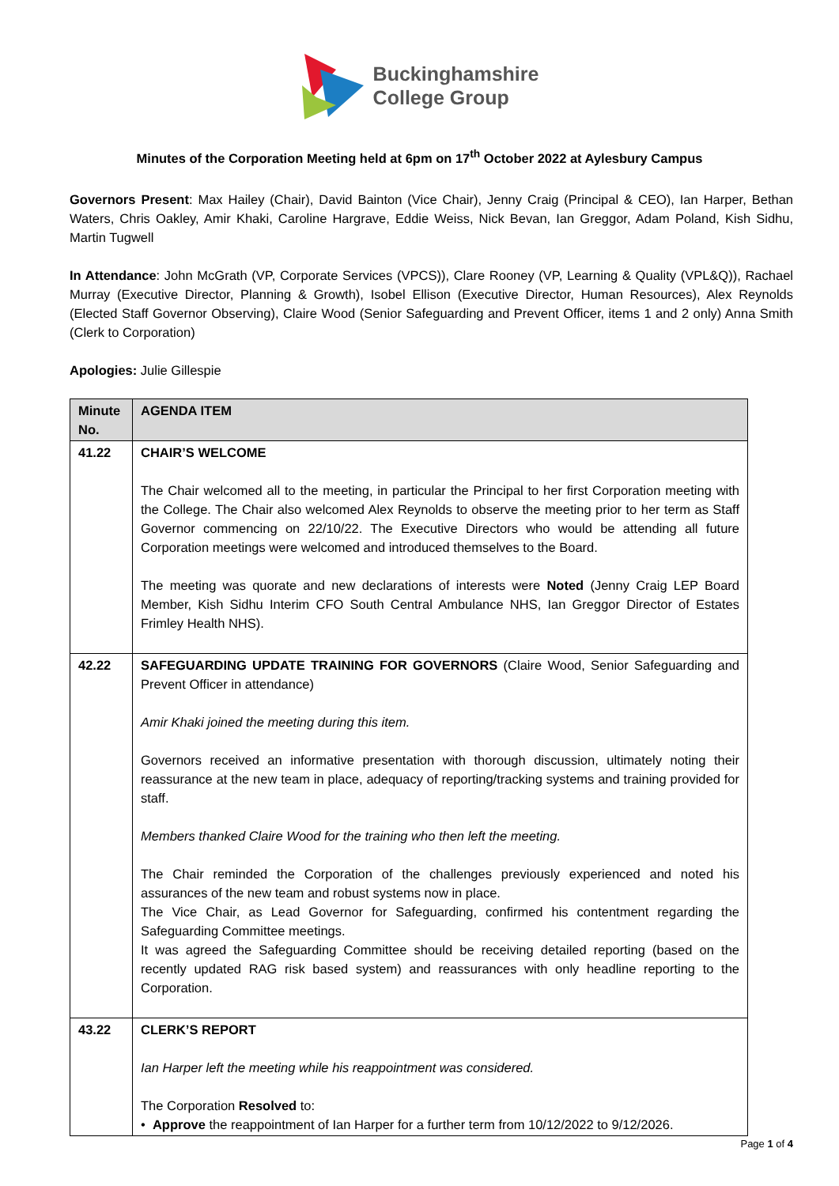Buckinghamshire
College Group
Minutes of the Corporation Meeting held at 6pm on 17<sup>th</sup> October 2022 at Aylesbury Campus
Governors Present: Max Hailey (Chair), David Bainton (Vice Chair), Jenny Craig (Principal & CEO), Ian Harper, Bethan Waters, Chris Oakley, Amir Khaki, Caroline Hargrave, Eddie Weiss, Nick Bevan, Ian Greggor, Adam Poland, Kish Sidhu, Martin Tugwell
In Attendance: John McGrath (VP, Corporate Services (VPCS)), Clare Rooney (VP, Learning & Quality (VPL&Q)), Rachael Murray (Executive Director, Planning & Growth), Isobel Ellison (Executive Director, Human Resources), Alex Reynolds (Elected Staff Governor Observing), Claire Wood (Senior Safeguarding and Prevent Officer, items 1 and 2 only) Anna Smith (Clerk to Corporation)
Apologies: Julie Gillespie
| Minute No. | AGENDA ITEM |
| --- | --- |
| 41.22 | CHAIR’S WELCOME The Chair welcomed all to the meeting, in particular the Principal to her first Corporation meeting with the College. The Chair also welcomed Alex Reynolds to observe the meeting prior to her term as Staff Governor commencing on 22/10/22. The Executive Directors who would be attending all future Corporation meetings were welcomed and introduced themselves to the Board. The meeting was quorate and new declarations of interests were Noted (Jenny Craig LEP Board Member, Kish Sidhu Interim CFO South Central Ambulance NHS, Ian Greggor Director of Estates Frimley Health NHS). |
| 42.22 | SAFEGUARDING UPDATE TRAINING FOR GOVERNORS (Claire Wood, Senior Safeguarding and Prevent Officer in attendance) Amir Khaki joined the meeting during this item. Governors received an informative presentation with thorough discussion, ultimately noting their reassurance at the new team in place, adequacy of reporting/tracking systems and training provided for staff. Members thanked Claire Wood for the training who then left the meeting. The Chair reminded the Corporation of the challenges previously experienced and noted his assurances of the new team and robust systems now in place. The Vice Chair, as Lead Governor for Safeguarding, confirmed his contentment regarding the Safeguarding Committee meetings. It was agreed the Safeguarding Committee should be receiving detailed reporting (based on the recently updated RAG risk based system) and reassurances with only headline reporting to the Corporation. |
| 43.22 | CLERK’S REPORT Ian Harper left the meeting while his reappointment was considered. The Corporation Resolved to: • Approve the reappointment of Ian Harper for a further term from 10/12/2022 to 9/12/2026. |
Page 1 of 4